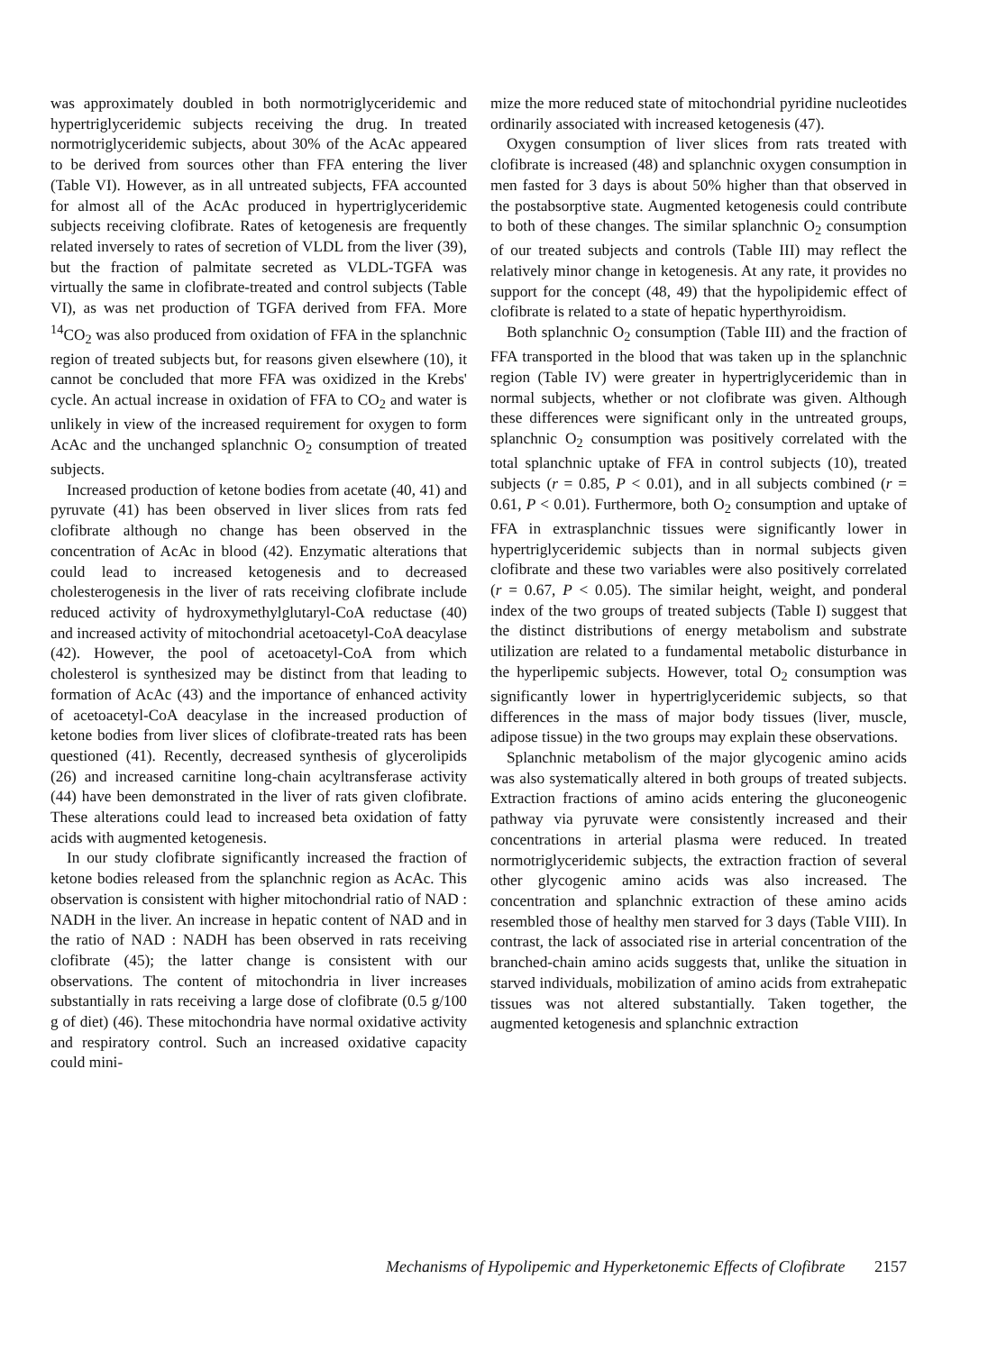was approximately doubled in both normotriglyceridemic and hypertriglyceridemic subjects receiving the drug. In treated normotriglyceridemic subjects, about 30% of the AcAc appeared to be derived from sources other than FFA entering the liver (Table VI). However, as in all untreated subjects, FFA accounted for almost all of the AcAc produced in hypertriglyceridemic subjects receiving clofibrate. Rates of ketogenesis are frequently related inversely to rates of secretion of VLDL from the liver (39), but the fraction of palmitate secreted as VLDL-TGFA was virtually the same in clofibrate-treated and control subjects (Table VI), as was net production of TGFA derived from FFA. More <sup>14</sup>CO<sub>2</sub> was also produced from oxidation of FFA in the splanchnic region of treated subjects but, for reasons given elsewhere (10), it cannot be concluded that more FFA was oxidized in the Krebs' cycle. An actual increase in oxidation of FFA to CO<sub>2</sub> and water is unlikely in view of the increased requirement for oxygen to form AcAc and the unchanged splanchnic O<sub>2</sub> consumption of treated subjects.
Increased production of ketone bodies from acetate (40, 41) and pyruvate (41) has been observed in liver slices from rats fed clofibrate although no change has been observed in the concentration of AcAc in blood (42). Enzymatic alterations that could lead to increased ketogenesis and to decreased cholesterogenesis in the liver of rats receiving clofibrate include reduced activity of hydroxymethylglutaryl-CoA reductase (40) and increased activity of mitochondrial acetoacetyl-CoA deacylase (42). However, the pool of acetoacetyl-CoA from which cholesterol is synthesized may be distinct from that leading to formation of AcAc (43) and the importance of enhanced activity of acetoacetyl-CoA deacylase in the increased production of ketone bodies from liver slices of clofibrate-treated rats has been questioned (41). Recently, decreased synthesis of glycerolipids (26) and increased carnitine long-chain acyltransferase activity (44) have been demonstrated in the liver of rats given clofibrate. These alterations could lead to increased beta oxidation of fatty acids with augmented ketogenesis.
In our study clofibrate significantly increased the fraction of ketone bodies released from the splanchnic region as AcAc. This observation is consistent with higher mitochondrial ratio of NAD : NADH in the liver. An increase in hepatic content of NAD and in the ratio of NAD : NADH has been observed in rats receiving clofibrate (45); the latter change is consistent with our observations. The content of mitochondria in liver increases substantially in rats receiving a large dose of clofibrate (0.5 g/100 g of diet) (46). These mitochondria have normal oxidative activity and respiratory control. Such an increased oxidative capacity could mini-
mize the more reduced state of mitochondrial pyridine nucleotides ordinarily associated with increased ketogenesis (47).
Oxygen consumption of liver slices from rats treated with clofibrate is increased (48) and splanchnic oxygen consumption in men fasted for 3 days is about 50% higher than that observed in the postabsorptive state. Augmented ketogenesis could contribute to both of these changes. The similar splanchnic O<sub>2</sub> consumption of our treated subjects and controls (Table III) may reflect the relatively minor change in ketogenesis. At any rate, it provides no support for the concept (48, 49) that the hypolipidemic effect of clofibrate is related to a state of hepatic hyperthyroidism.
Both splanchnic O<sub>2</sub> consumption (Table III) and the fraction of FFA transported in the blood that was taken up in the splanchnic region (Table IV) were greater in hypertriglyceridemic than in normal subjects, whether or not clofibrate was given. Although these differences were significant only in the untreated groups, splanchnic O<sub>2</sub> consumption was positively correlated with the total splanchnic uptake of FFA in control subjects (10), treated subjects (r = 0.85, P < 0.01), and in all subjects combined (r = 0.61, P < 0.01). Furthermore, both O<sub>2</sub> consumption and uptake of FFA in extrasplanchnic tissues were significantly lower in hypertriglyceridemic subjects than in normal subjects given clofibrate and these two variables were also positively correlated (r = 0.67, P < 0.05). The similar height, weight, and ponderal index of the two groups of treated subjects (Table I) suggest that the distinct distributions of energy metabolism and substrate utilization are related to a fundamental metabolic disturbance in the hyperlipemic subjects. However, total O<sub>2</sub> consumption was significantly lower in hypertriglyceridemic subjects, so that differences in the mass of major body tissues (liver, muscle, adipose tissue) in the two groups may explain these observations.
Splanchnic metabolism of the major glycogenic amino acids was also systematically altered in both groups of treated subjects. Extraction fractions of amino acids entering the gluconeogenic pathway via pyruvate were consistently increased and their concentrations in arterial plasma were reduced. In treated normotriglyceridemic subjects, the extraction fraction of several other glycogenic amino acids was also increased. The concentration and splanchnic extraction of these amino acids resembled those of healthy men starved for 3 days (Table VIII). In contrast, the lack of associated rise in arterial concentration of the branched-chain amino acids suggests that, unlike the situation in starved individuals, mobilization of amino acids from extrahepatic tissues was not altered substantially. Taken together, the augmented ketogenesis and splanchnic extraction
Mechanisms of Hypolipemic and Hyperketonemic Effects of Clofibrate 2157